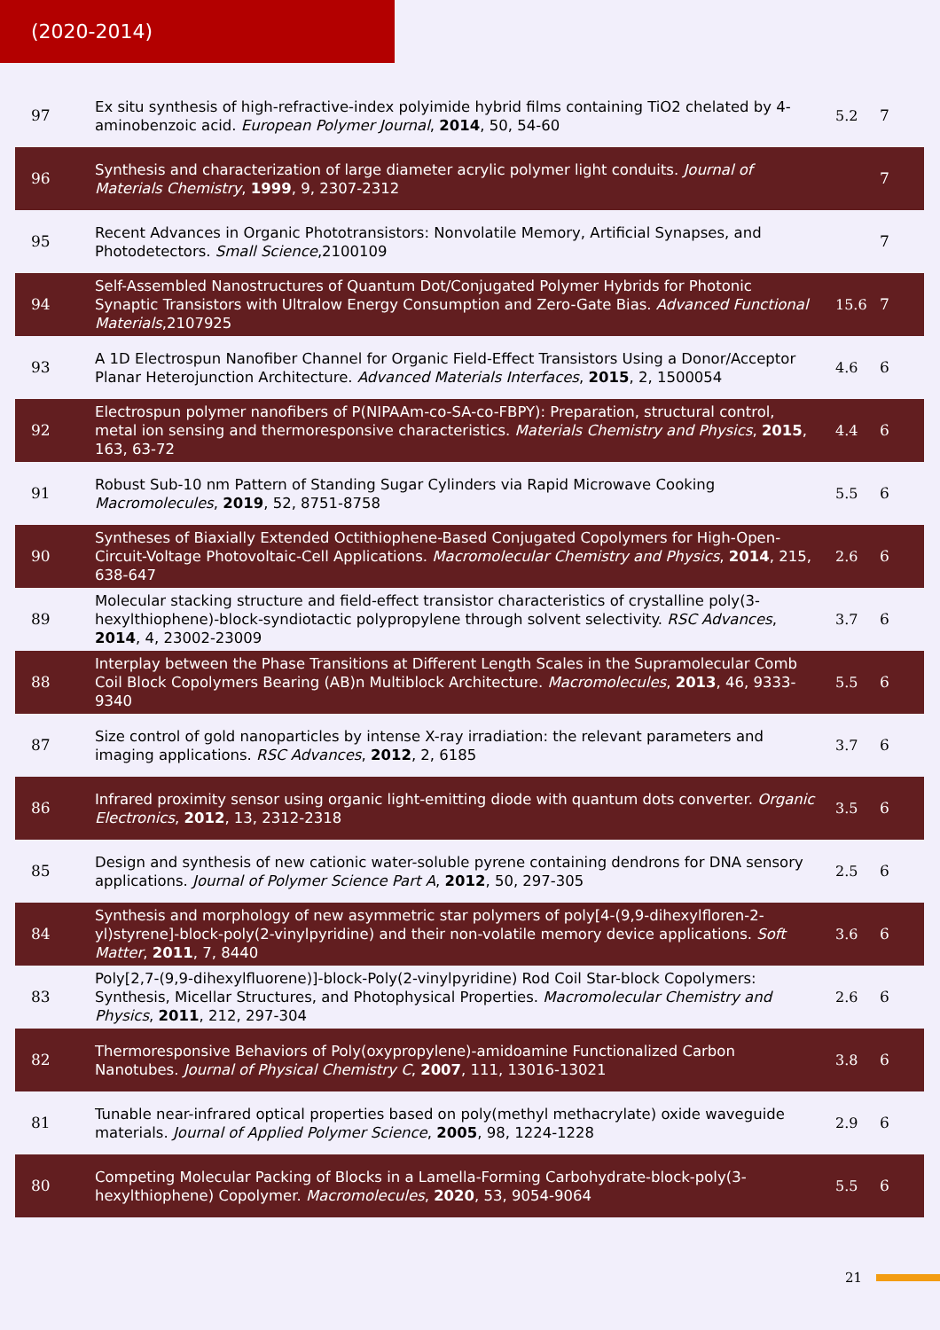(2020-2014)
| 97 | Ex situ synthesis of high-refractive-index polyimide hybrid films containing TiO2 chelated by 4-aminobenzoic acid. European Polymer Journal , 2014 , 50, 54-60 | 5.2 | 7 |
| 96 | Synthesis and characterization of large diameter acrylic polymer light conduits. Journal of Materials Chemistry , 1999 , 9, 2307-2312 | | 7 |
| 95 | Recent Advances in Organic Phototransistors: Nonvolatile Memory, Artificial Synapses, and Photodetectors. Small Science ,2100109 | | 7 |
| 94 | Self-Assembled Nanostructures of Quantum Dot/Conjugated Polymer Hybrids for Photonic Synaptic Transistors with Ultralow Energy Consumption and Zero-Gate Bias. Advanced Functional Materials ,2107925 | 15.6 | 7 |
| 93 | A 1D Electrospun Nanofiber Channel for Organic Field-Effect Transistors Using a Donor/Acceptor Planar Heterojunction Architecture. Advanced Materials Interfaces , 2015 , 2, 1500054 | 4.6 | 6 |
| 92 | Electrospun polymer nanofibers of P(NIPAAm-co-SA-co-FBPY): Preparation, structural control, metal ion sensing and thermoresponsive characteristics. Materials Chemistry and Physics , 2015 , 163, 63-72 | 4.4 | 6 |
| 91 | Robust Sub-10 nm Pattern of Standing Sugar Cylinders via Rapid Microwave Cooking Macromolecules , 2019 , 52, 8751-8758 | 5.5 | 6 |
| 90 | Syntheses of Biaxially Extended Octithiophene-Based Conjugated Copolymers for High-Open-Circuit-Voltage Photovoltaic-Cell Applications. Macromolecular Chemistry and Physics , 2014 , 215, 638-647 | 2.6 | 6 |
| 89 | Molecular stacking structure and field-effect transistor characteristics of crystalline poly(3-hexylthiophene)-block-syndiotactic polypropylene through solvent selectivity. RSC Advances , 2014 , 4, 23002-23009 | 3.7 | 6 |
| 88 | Interplay between the Phase Transitions at Different Length Scales in the Supramolecular Comb Coil Block Copolymers Bearing (AB)n Multiblock Architecture. Macromolecules , 2013 , 46, 9333-9340 | 5.5 | 6 |
| 87 | Size control of gold nanoparticles by intense X-ray irradiation: the relevant parameters and imaging applications. RSC Advances , 2012 , 2, 6185 | 3.7 | 6 |
| 86 | Infrared proximity sensor using organic light-emitting diode with quantum dots converter. Organic Electronics , 2012 , 13, 2312-2318 | 3.5 | 6 |
| 85 | Design and synthesis of new cationic water-soluble pyrene containing dendrons for DNA sensory applications. Journal of Polymer Science Part A , 2012 , 50, 297-305 | 2.5 | 6 |
| 84 | Synthesis and morphology of new asymmetric star polymers of poly[4-(9,9-dihexylfloren-2-yl)styrene]-block-poly(2-vinylpyridine) and their non-volatile memory device applications. Soft Matter , 2011 , 7, 8440 | 3.6 | 6 |
| 83 | Poly[2,7-(9,9-dihexylfluorene)]-block-Poly(2-vinylpyridine) Rod Coil Star-block Copolymers: Synthesis, Micellar Structures, and Photophysical Properties. Macromolecular Chemistry and Physics , 2011 , 212, 297-304 | 2.6 | 6 |
| 82 | Thermoresponsive Behaviors of Poly(oxypropylene)-amidoamine Functionalized Carbon Nanotubes. Journal of Physical Chemistry C , 2007 , 111, 13016-13021 | 3.8 | 6 |
| 81 | Tunable near-infrared optical properties based on poly(methyl methacrylate) oxide waveguide materials. Journal of Applied Polymer Science , 2005 , 98, 1224-1228 | 2.9 | 6 |
| 80 | Competing Molecular Packing of Blocks in a Lamella-Forming Carbohydrate-block-poly(3-hexylthiophene) Copolymer. Macromolecules , 2020 , 53, 9054-9064 | 5.5 | 6 |
21